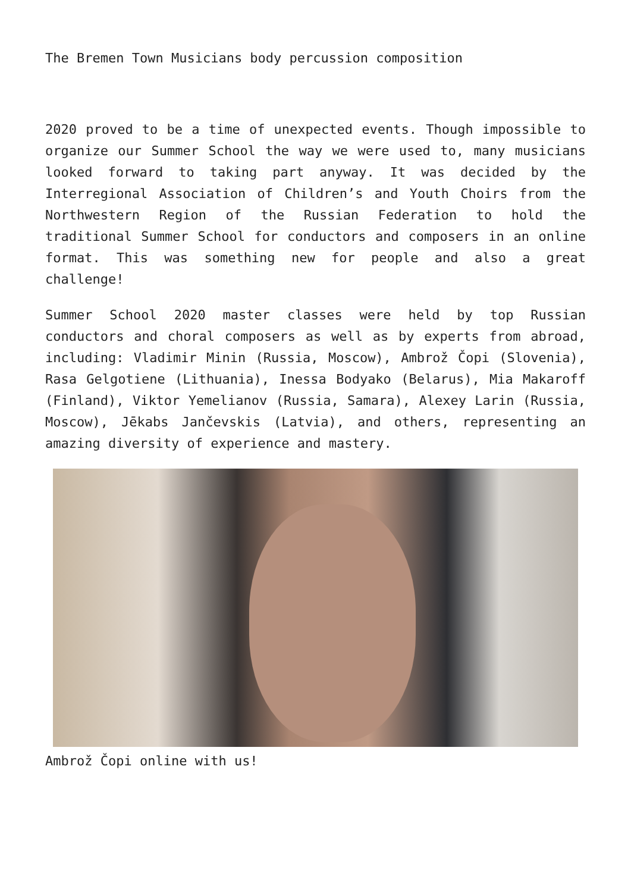The Bremen Town Musicians body percussion composition
2020 proved to be a time of unexpected events. Though impossible to organize our Summer School the way we were used to, many musicians looked forward to taking part anyway. It was decided by the Interregional Association of Children’s and Youth Choirs from the Northwestern Region of the Russian Federation to hold the traditional Summer School for conductors and composers in an online format. This was something new for people and also a great challenge!
Summer School 2020 master classes were held by top Russian conductors and choral composers as well as by experts from abroad, including: Vladimir Minin (Russia, Moscow), Ambrož Čopi (Slovenia), Rasa Gelgotiene (Lithuania), Inessa Bodyako (Belarus), Mia Makaroff (Finland), Viktor Yemelianov (Russia, Samara), Alexey Larin (Russia, Moscow), Jēkabs Jančevskis (Latvia), and others, representing an amazing diversity of experience and mastery.
Ambrož Čopi online with us!